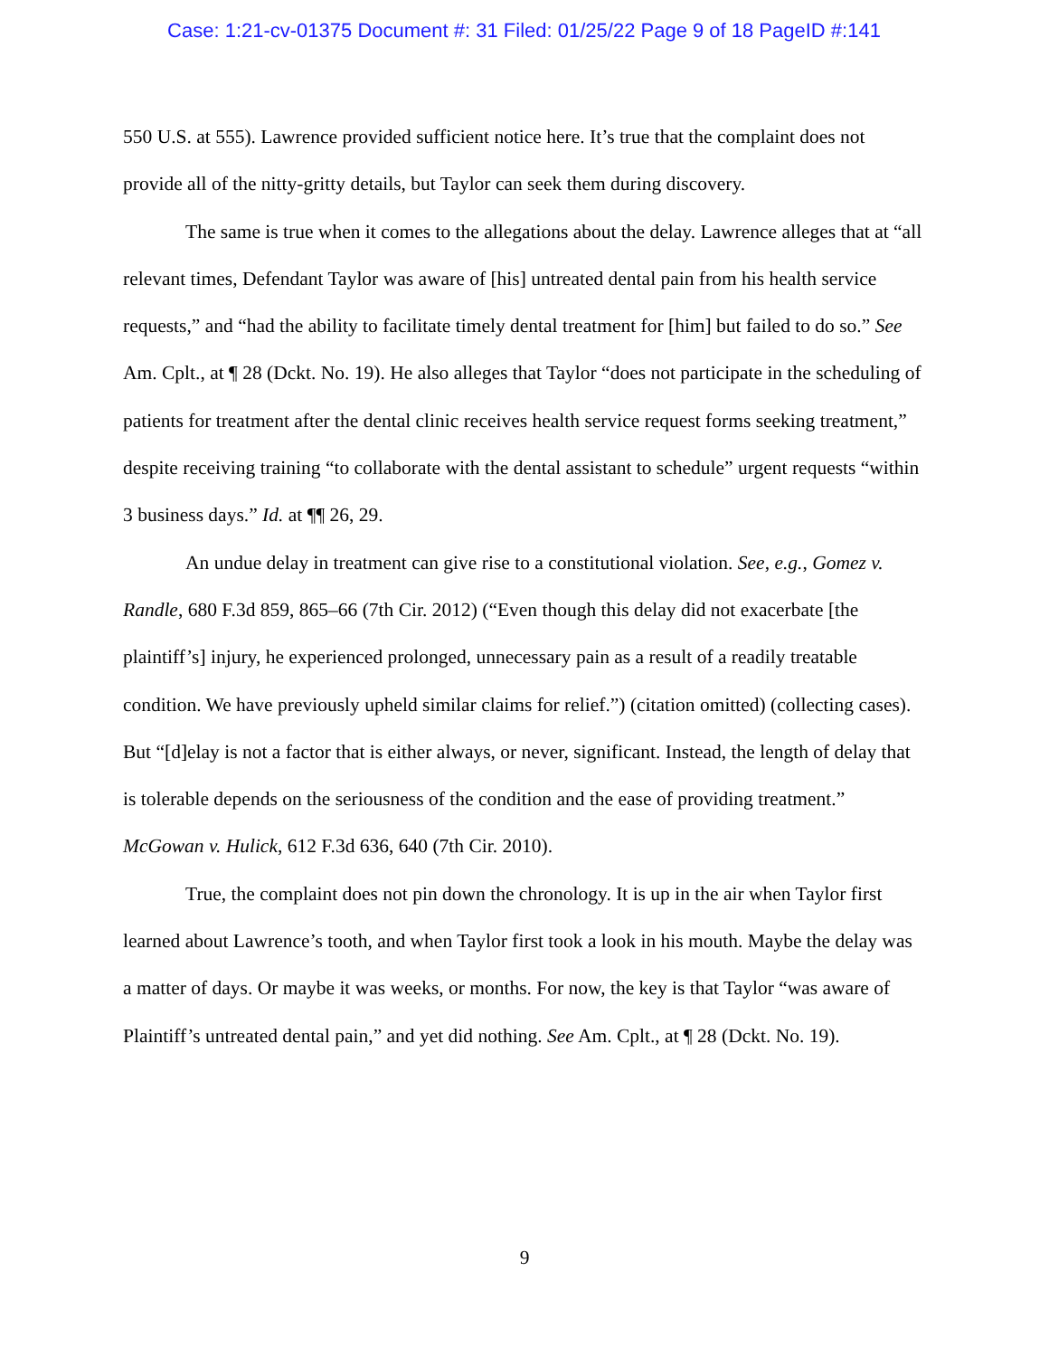Case: 1:21-cv-01375 Document #: 31 Filed: 01/25/22 Page 9 of 18 PageID #:141
550 U.S. at 555). Lawrence provided sufficient notice here. It’s true that the complaint does not provide all of the nitty-gritty details, but Taylor can seek them during discovery.
The same is true when it comes to the allegations about the delay. Lawrence alleges that at “all relevant times, Defendant Taylor was aware of [his] untreated dental pain from his health service requests,” and “had the ability to facilitate timely dental treatment for [him] but failed to do so.” See Am. Cplt., at ¶ 28 (Dckt. No. 19). He also alleges that Taylor “does not participate in the scheduling of patients for treatment after the dental clinic receives health service request forms seeking treatment,” despite receiving training “to collaborate with the dental assistant to schedule” urgent requests “within 3 business days.” Id. at ¶¶ 26, 29.
An undue delay in treatment can give rise to a constitutional violation. See, e.g., Gomez v. Randle, 680 F.3d 859, 865–66 (7th Cir. 2012) (“Even though this delay did not exacerbate [the plaintiff’s] injury, he experienced prolonged, unnecessary pain as a result of a readily treatable condition. We have previously upheld similar claims for relief.”) (citation omitted) (collecting cases). But “[d]elay is not a factor that is either always, or never, significant. Instead, the length of delay that is tolerable depends on the seriousness of the condition and the ease of providing treatment.” McGowan v. Hulick, 612 F.3d 636, 640 (7th Cir. 2010).
True, the complaint does not pin down the chronology. It is up in the air when Taylor first learned about Lawrence’s tooth, and when Taylor first took a look in his mouth. Maybe the delay was a matter of days. Or maybe it was weeks, or months. For now, the key is that Taylor “was aware of Plaintiff’s untreated dental pain,” and yet did nothing. See Am. Cplt., at ¶ 28 (Dckt. No. 19).
9